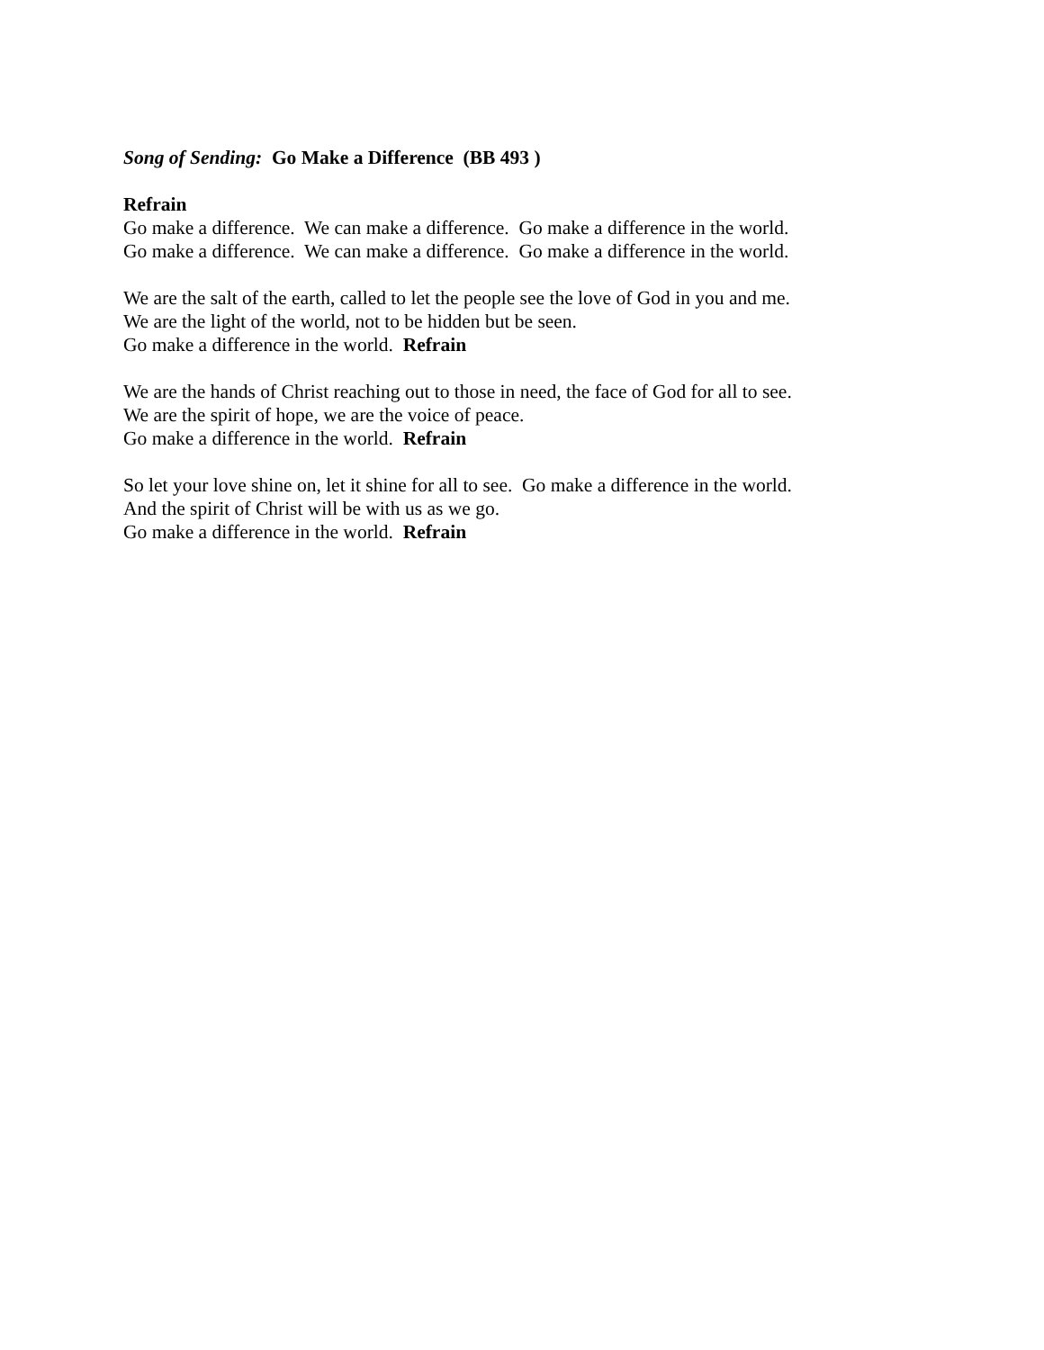Song of Sending: Go Make a Difference (BB 493 )
Refrain Go make a difference. We can make a difference. Go make a difference in the world. Go make a difference. We can make a difference. Go make a difference in the world.
We are the salt of the earth, called to let the people see the love of God in you and me. We are the light of the world, not to be hidden but be seen. Go make a difference in the world. Refrain
We are the hands of Christ reaching out to those in need, the face of God for all to see. We are the spirit of hope, we are the voice of peace. Go make a difference in the world. Refrain
So let your love shine on, let it shine for all to see. Go make a difference in the world. And the spirit of Christ will be with us as we go. Go make a difference in the world. Refrain